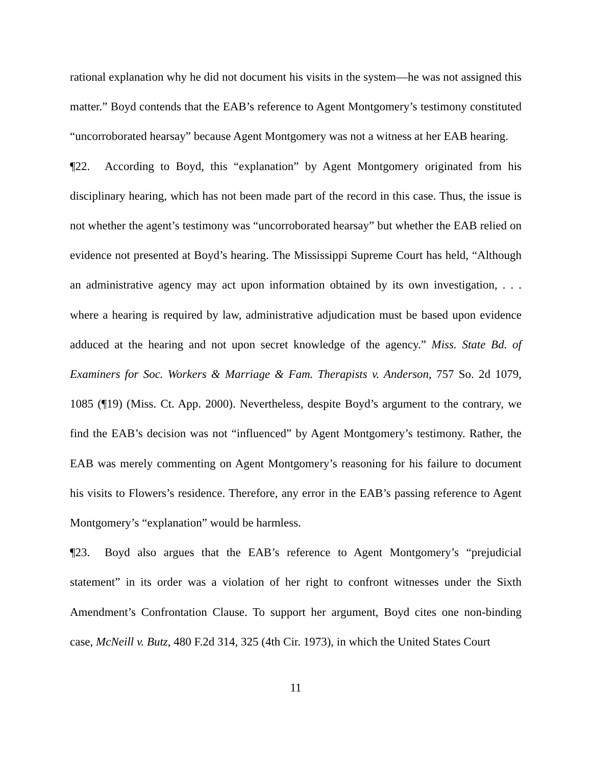rational explanation why he did not document his visits in the system—he was not assigned this matter.” Boyd contends that the EAB’s reference to Agent Montgomery’s testimony constituted “uncorroborated hearsay” because Agent Montgomery was not a witness at her EAB hearing.
¶22. According to Boyd, this “explanation” by Agent Montgomery originated from his disciplinary hearing, which has not been made part of the record in this case. Thus, the issue is not whether the agent’s testimony was “uncorroborated hearsay” but whether the EAB relied on evidence not presented at Boyd’s hearing. The Mississippi Supreme Court has held, “Although an administrative agency may act upon information obtained by its own investigation, . . . where a hearing is required by law, administrative adjudication must be based upon evidence adduced at the hearing and not upon secret knowledge of the agency.” Miss. State Bd. of Examiners for Soc. Workers & Marriage & Fam. Therapists v. Anderson, 757 So. 2d 1079, 1085 (¶19) (Miss. Ct. App. 2000). Nevertheless, despite Boyd’s argument to the contrary, we find the EAB’s decision was not “influenced” by Agent Montgomery’s testimony. Rather, the EAB was merely commenting on Agent Montgomery’s reasoning for his failure to document his visits to Flowers’s residence. Therefore, any error in the EAB’s passing reference to Agent Montgomery’s “explanation” would be harmless.
¶23. Boyd also argues that the EAB’s reference to Agent Montgomery’s “prejudicial statement” in its order was a violation of her right to confront witnesses under the Sixth Amendment’s Confrontation Clause. To support her argument, Boyd cites one non-binding case, McNeill v. Butz, 480 F.2d 314, 325 (4th Cir. 1973), in which the United States Court
11